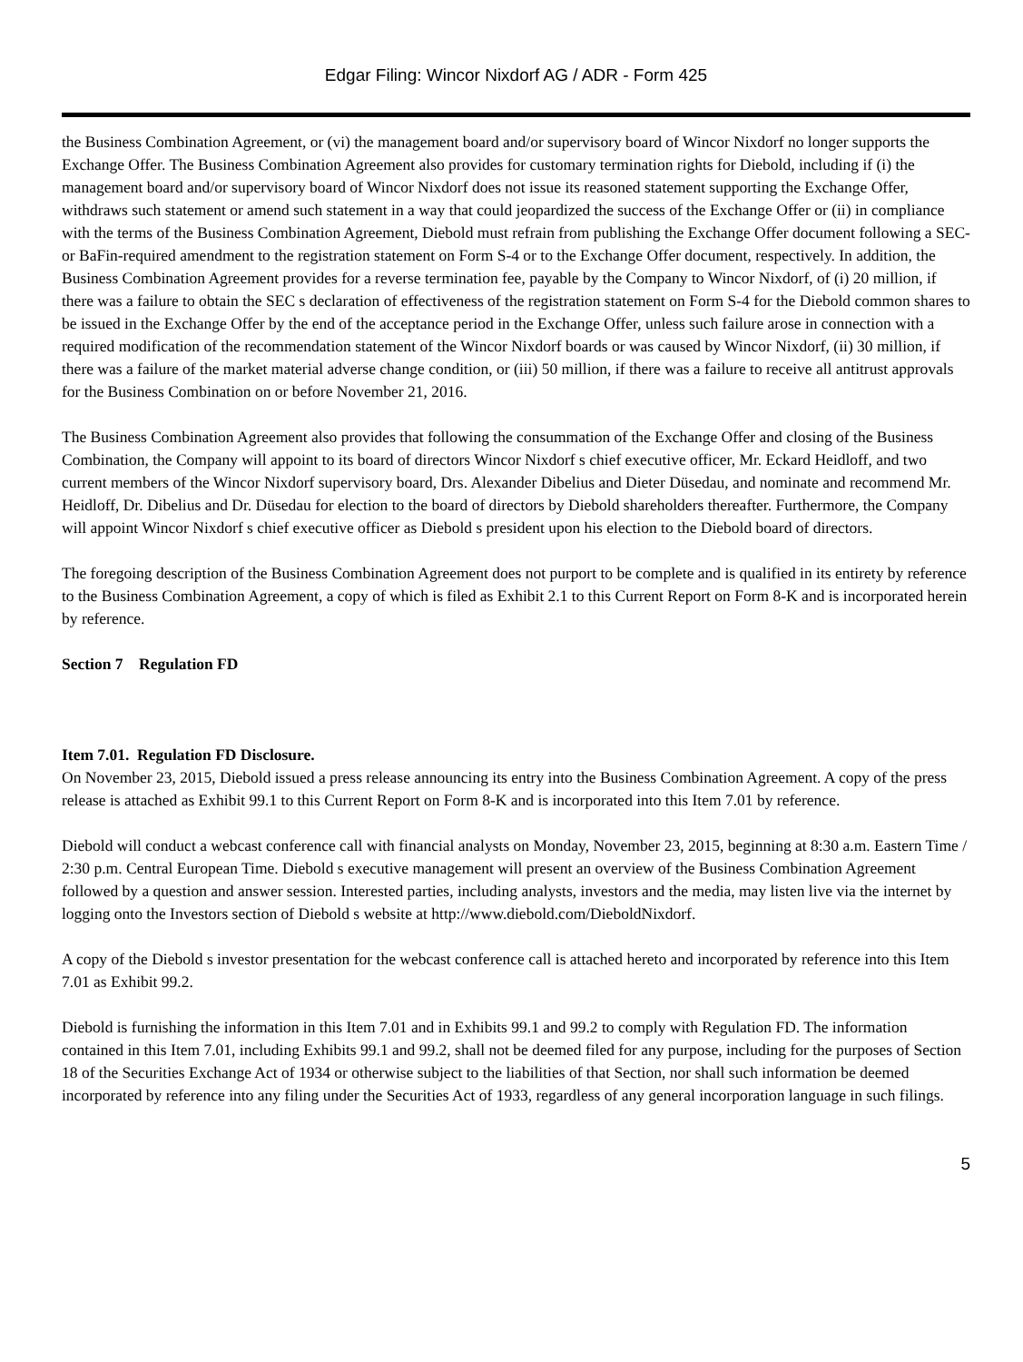Edgar Filing: Wincor Nixdorf AG / ADR - Form 425
the Business Combination Agreement, or (vi) the management board and/or supervisory board of Wincor Nixdorf no longer supports the Exchange Offer. The Business Combination Agreement also provides for customary termination rights for Diebold, including if (i) the management board and/or supervisory board of Wincor Nixdorf does not issue its reasoned statement supporting the Exchange Offer, withdraws such statement or amend such statement in a way that could jeopardized the success of the Exchange Offer or (ii) in compliance with the terms of the Business Combination Agreement, Diebold must refrain from publishing the Exchange Offer document following a SEC- or BaFin-required amendment to the registration statement on Form S-4 or to the Exchange Offer document, respectively. In addition, the Business Combination Agreement provides for a reverse termination fee, payable by the Company to Wincor Nixdorf, of (i) 20 million, if there was a failure to obtain the SEC s declaration of effectiveness of the registration statement on Form S-4 for the Diebold common shares to be issued in the Exchange Offer by the end of the acceptance period in the Exchange Offer, unless such failure arose in connection with a required modification of the recommendation statement of the Wincor Nixdorf boards or was caused by Wincor Nixdorf, (ii) 30 million, if there was a failure of the market material adverse change condition, or (iii) 50 million, if there was a failure to receive all antitrust approvals for the Business Combination on or before November 21, 2016.
The Business Combination Agreement also provides that following the consummation of the Exchange Offer and closing of the Business Combination, the Company will appoint to its board of directors Wincor Nixdorf s chief executive officer, Mr. Eckard Heidloff, and two current members of the Wincor Nixdorf supervisory board, Drs. Alexander Dibelius and Dieter Düsedau, and nominate and recommend Mr. Heidloff, Dr. Dibelius and Dr. Düsedau for election to the board of directors by Diebold shareholders thereafter. Furthermore, the Company will appoint Wincor Nixdorf s chief executive officer as Diebold s president upon his election to the Diebold board of directors.
The foregoing description of the Business Combination Agreement does not purport to be complete and is qualified in its entirety by reference to the Business Combination Agreement, a copy of which is filed as Exhibit 2.1 to this Current Report on Form 8-K and is incorporated herein by reference.
Section 7 Regulation FD
Item 7.01. Regulation FD Disclosure.
On November 23, 2015, Diebold issued a press release announcing its entry into the Business Combination Agreement. A copy of the press release is attached as Exhibit 99.1 to this Current Report on Form 8-K and is incorporated into this Item 7.01 by reference.
Diebold will conduct a webcast conference call with financial analysts on Monday, November 23, 2015, beginning at 8:30 a.m. Eastern Time / 2:30 p.m. Central European Time. Diebold s executive management will present an overview of the Business Combination Agreement followed by a question and answer session. Interested parties, including analysts, investors and the media, may listen live via the internet by logging onto the Investors section of Diebold s website at http://www.diebold.com/DieboldNixdorf.
A copy of the Diebold s investor presentation for the webcast conference call is attached hereto and incorporated by reference into this Item 7.01 as Exhibit 99.2.
Diebold is furnishing the information in this Item 7.01 and in Exhibits 99.1 and 99.2 to comply with Regulation FD. The information contained in this Item 7.01, including Exhibits 99.1 and 99.2, shall not be deemed filed for any purpose, including for the purposes of Section 18 of the Securities Exchange Act of 1934 or otherwise subject to the liabilities of that Section, nor shall such information be deemed incorporated by reference into any filing under the Securities Act of 1933, regardless of any general incorporation language in such filings.
5